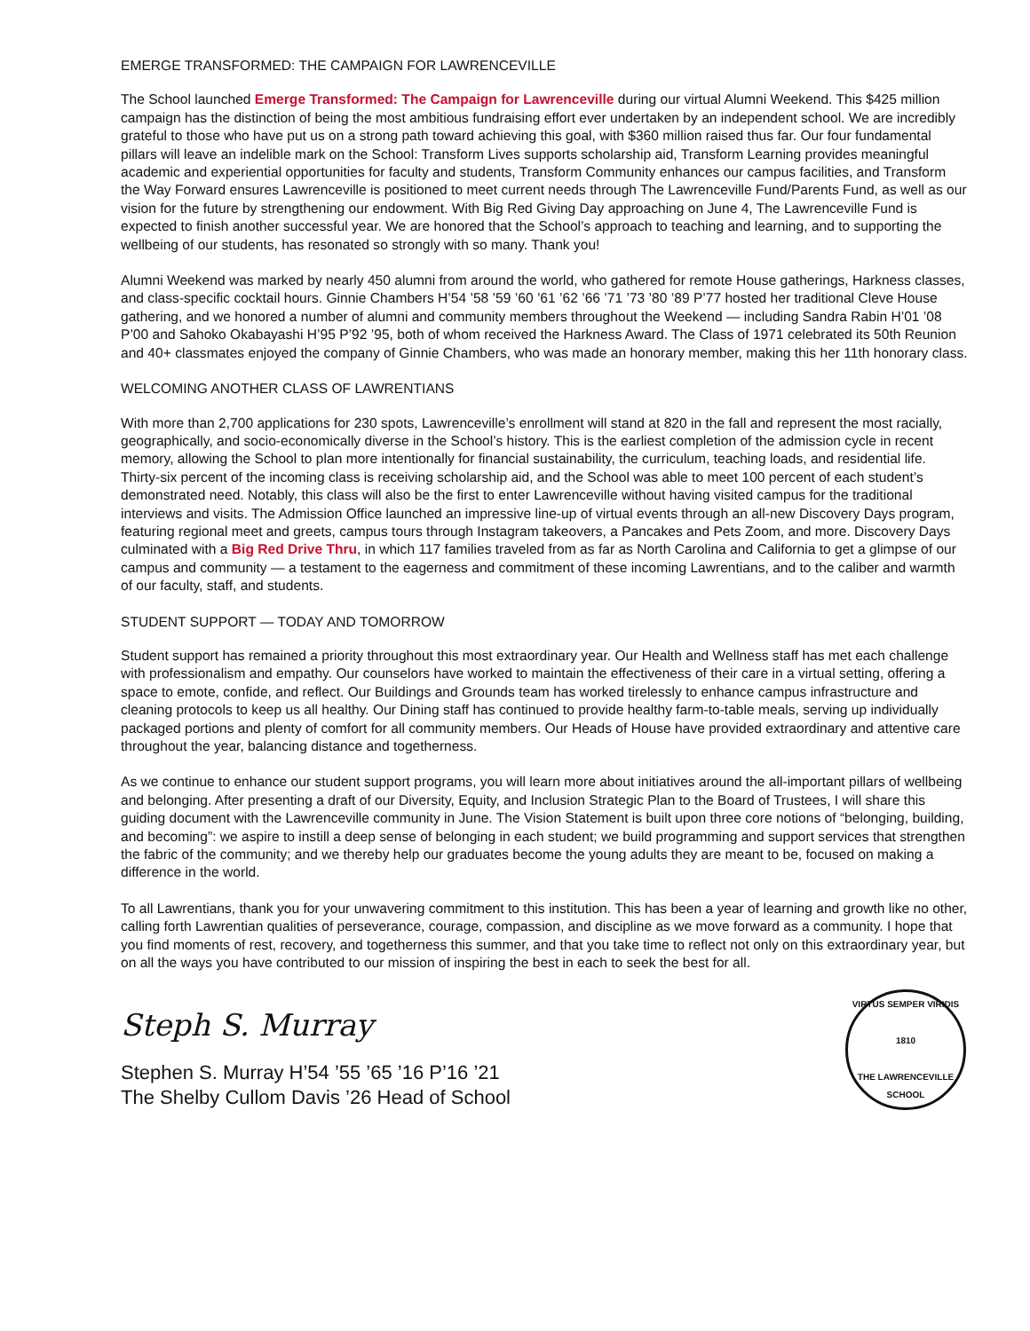EMERGE TRANSFORMED: THE CAMPAIGN FOR LAWRENCEVILLE
The School launched Emerge Transformed: The Campaign for Lawrenceville during our virtual Alumni Weekend. This $425 million campaign has the distinction of being the most ambitious fundraising effort ever undertaken by an independent school. We are incredibly grateful to those who have put us on a strong path toward achieving this goal, with $360 million raised thus far. Our four fundamental pillars will leave an indelible mark on the School: Transform Lives supports scholarship aid, Transform Learning provides meaningful academic and experiential opportunities for faculty and students, Transform Community enhances our campus facilities, and Transform the Way Forward ensures Lawrenceville is positioned to meet current needs through The Lawrenceville Fund/Parents Fund, as well as our vision for the future by strengthening our endowment. With Big Red Giving Day approaching on June 4, The Lawrenceville Fund is expected to finish another successful year. We are honored that the School’s approach to teaching and learning, and to supporting the wellbeing of our students, has resonated so strongly with so many. Thank you!
Alumni Weekend was marked by nearly 450 alumni from around the world, who gathered for remote House gatherings, Harkness classes, and class-specific cocktail hours. Ginnie Chambers H’54 ’58 ’59 ’60 ’61 ’62 ’66 ’71 ’73 ’80 ’89 P’77 hosted her traditional Cleve House gathering, and we honored a number of alumni and community members throughout the Weekend — including Sandra Rabin H’01 ’08 P’00 and Sahoko Okabayashi H’95 P’92 ’95, both of whom received the Harkness Award. The Class of 1971 celebrated its 50th Reunion and 40+ classmates enjoyed the company of Ginnie Chambers, who was made an honorary member, making this her 11th honorary class.
WELCOMING ANOTHER CLASS OF LAWRENTIANS
With more than 2,700 applications for 230 spots, Lawrenceville’s enrollment will stand at 820 in the fall and represent the most racially, geographically, and socio-economically diverse in the School’s history. This is the earliest completion of the admission cycle in recent memory, allowing the School to plan more intentionally for financial sustainability, the curriculum, teaching loads, and residential life. Thirty-six percent of the incoming class is receiving scholarship aid, and the School was able to meet 100 percent of each student’s demonstrated need. Notably, this class will also be the first to enter Lawrenceville without having visited campus for the traditional interviews and visits. The Admission Office launched an impressive line-up of virtual events through an all-new Discovery Days program, featuring regional meet and greets, campus tours through Instagram takeovers, a Pancakes and Pets Zoom, and more. Discovery Days culminated with a Big Red Drive Thru, in which 117 families traveled from as far as North Carolina and California to get a glimpse of our campus and community — a testament to the eagerness and commitment of these incoming Lawrentians, and to the caliber and warmth of our faculty, staff, and students.
STUDENT SUPPORT — TODAY AND TOMORROW
Student support has remained a priority throughout this most extraordinary year. Our Health and Wellness staff has met each challenge with professionalism and empathy. Our counselors have worked to maintain the effectiveness of their care in a virtual setting, offering a space to emote, confide, and reflect. Our Buildings and Grounds team has worked tirelessly to enhance campus infrastructure and cleaning protocols to keep us all healthy. Our Dining staff has continued to provide healthy farm-to-table meals, serving up individually packaged portions and plenty of comfort for all community members. Our Heads of House have provided extraordinary and attentive care throughout the year, balancing distance and togetherness.
As we continue to enhance our student support programs, you will learn more about initiatives around the all-important pillars of wellbeing and belonging. After presenting a draft of our Diversity, Equity, and Inclusion Strategic Plan to the Board of Trustees, I will share this guiding document with the Lawrenceville community in June. The Vision Statement is built upon three core notions of “belonging, building, and becoming”: we aspire to instill a deep sense of belonging in each student; we build programming and support services that strengthen the fabric of the community; and we thereby help our graduates become the young adults they are meant to be, focused on making a difference in the world.
To all Lawrentians, thank you for your unwavering commitment to this institution. This has been a year of learning and growth like no other, calling forth Lawrentian qualities of perseverance, courage, compassion, and discipline as we move forward as a community. I hope that you find moments of rest, recovery, and togetherness this summer, and that you take time to reflect not only on this extraordinary year, but on all the ways you have contributed to our mission of inspiring the best in each to seek the best for all.
Steph S. Murray
Stephen S. Murray H’54 ’55 ’65 ’16 P’16 ’21
The Shelby Cullom Davis ’26 Head of School
VIRTUS SEMPER VIRIDIS
1810
THE LAWRENCEVILLE SCHOOL